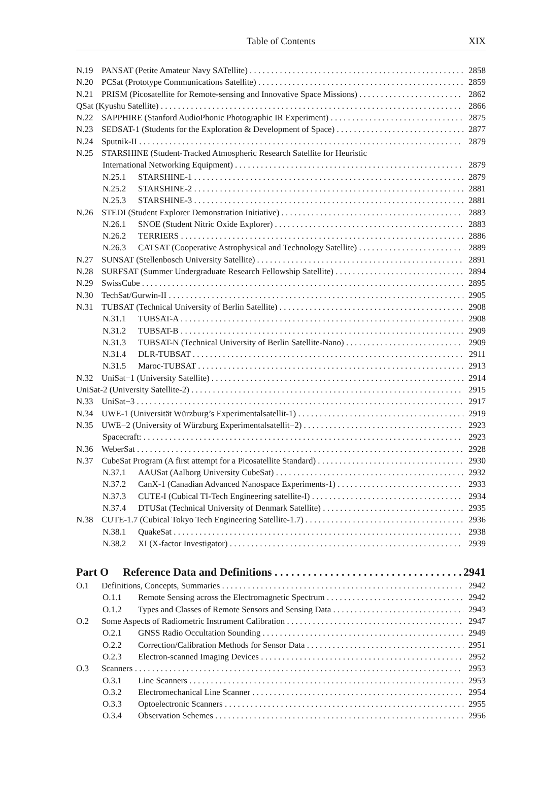Table of Contents
XIX
N.19 PANSAT (Petite Amateur Navy SATellite) 2858
N.20 PCSat (Prototype Communications Satellite) 2859
N.21 PRISM (Picosatellite for Remote-sensing and Innovative Space Missions) 2862
QSat (Kyushu Satellite) 2866
N.22 SAPPHIRE (Stanford AudioPhonic Photographic IR Experiment) 2875
N.23 SEDSAT-1 (Students for the Exploration & Development of Space) 2877
N.24 Sputnik-II 2879
N.25 STARSHINE (Student-Tracked Atmospheric Research Satellite for Heuristic
International Networking Equipment) 2879
N.25.1 STARSHINE-1 2879
N.25.2 STARSHINE-2 2881
N.25.3 STARSHINE-3 2881
N.26 STEDI (Student Explorer Demonstration Initiative) 2883
N.26.1 SNOE (Student Nitric Oxide Explorer) 2883
N.26.2 TERRIERS 2886
N.26.3 CATSAT (Cooperative Astrophysical and Technology Satellite) 2889
N.27 SUNSAT (Stellenbosch University Satellite) 2891
N.28 SURFSAT (Summer Undergraduate Research Fellowship Satellite) 2894
N.29 SwissCube 2895
N.30 TechSat/Gurwin-II 2905
N.31 TUBSAT (Technical University of Berlin Satellite) 2908
N.31.1 TUBSAT-A 2908
N.31.2 TUBSAT-B 2909
N.31.3 TUBSAT-N (Technical University of Berlin Satellite-Nano) 2909
N.31.4 DLR-TUBSAT 2911
N.31.5 Maroc-TUBSAT 2913
N.32 UniSat−1 (University Satellite) 2914
UniSat-2 (University Satellite-2) 2915
N.33 UniSat−3 2917
N.34 UWE-1 (Universität Würzburg’s Experimentalsatellit-1) 2919
N.35 UWE−2 (University of Würzburg Experimentalsatellit−2) 2923
Spacecraft: 2923
N.36 WeberSat 2928
N.37 CubeSat Program (A first attempt for a Picosatellite Standard) 2930
N.37.1 AAUSat (Aalborg University CubeSat) 2932
N.37.2 CanX-1 (Canadian Advanced Nanospace Experiments-1) 2933
N.37.3 CUTE-I (Cubical TI-Tech Engineering satellite-I) 2934
N.37.4 DTUSat (Technical University of Denmark Satellite) 2935
N.38 CUTE-1.7 (Cubical Tokyo Tech Engineering Satellite-1.7) 2936
N.38.1 QuakeSat 2938
N.38.2 XI (X-factor Investigator) 2939
Part O Reference Data and Definitions 2941
O.1 Definitions, Concepts, Summaries 2942
O.1.1 Remote Sensing across the Electromagnetic Spectrum 2942
O.1.2 Types and Classes of Remote Sensors and Sensing Data 2943
O.2 Some Aspects of Radiometric Instrument Calibration 2947
O.2.1 GNSS Radio Occultation Sounding 2949
O.2.2 Correction/Calibration Methods for Sensor Data 2951
O.2.3 Electron-scanned Imaging Devices 2952
O.3 Scanners 2953
O.3.1 Line Scanners 2953
O.3.2 Electromechanical Line Scanner 2954
O.3.3 Optoelectronic Scanners 2955
O.3.4 Observation Schemes 2956